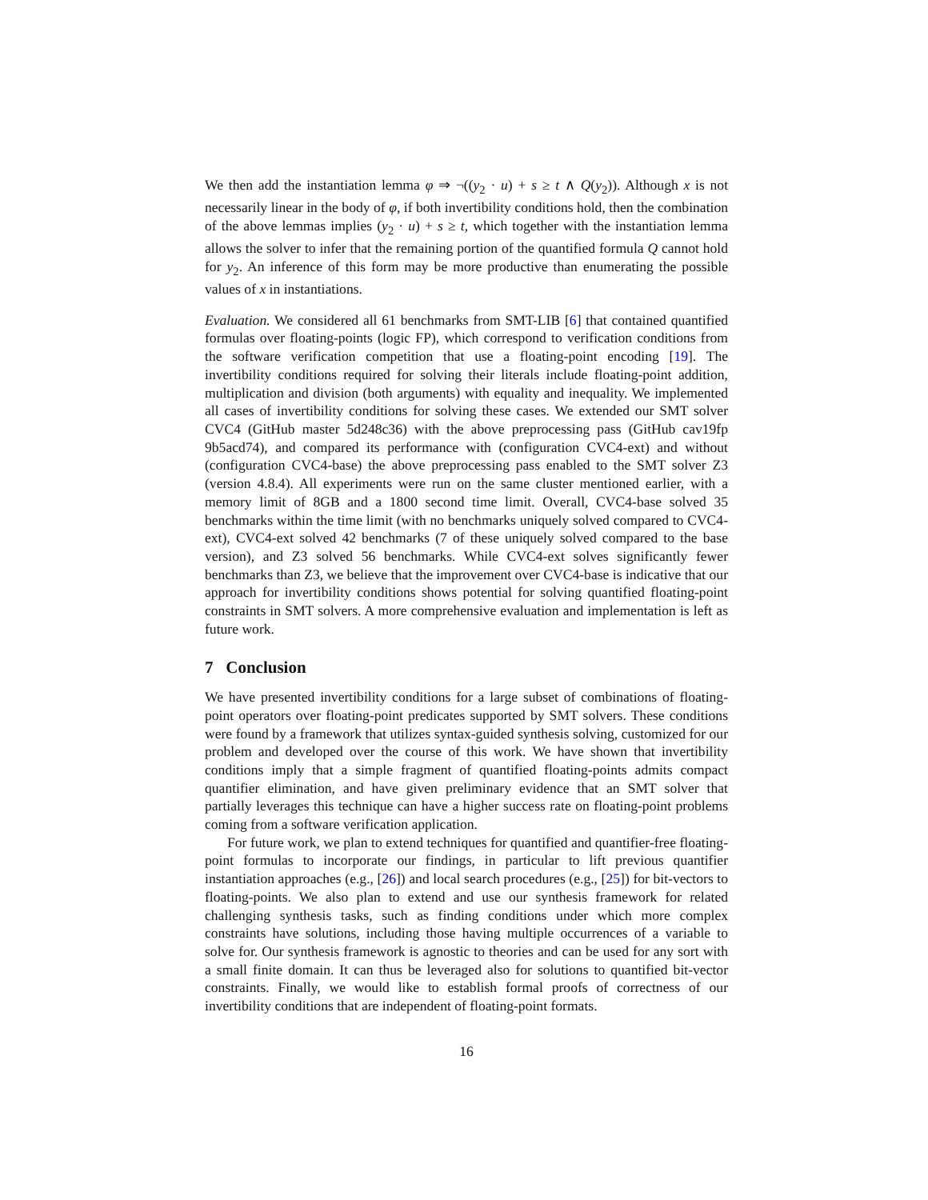We then add the instantiation lemma φ ⇒ ¬((y<sub>2</sub> · u) + s ≥ t ∧ Q(y<sub>2</sub>)). Although x is not necessarily linear in the body of φ, if both invertibility conditions hold, then the combination of the above lemmas implies (y<sub>2</sub> · u) + s ≥ t, which together with the instantiation lemma allows the solver to infer that the remaining portion of the quantified formula Q cannot hold for y<sub>2</sub>. An inference of this form may be more productive than enumerating the possible values of x in instantiations.
Evaluation. We considered all 61 benchmarks from SMT-LIB [6] that contained quantified formulas over floating-points (logic FP), which correspond to verification conditions from the software verification competition that use a floating-point encoding [19]. The invertibility conditions required for solving their literals include floating-point addition, multiplication and division (both arguments) with equality and inequality. We implemented all cases of invertibility conditions for solving these cases. We extended our SMT solver CVC4 (GitHub master 5d248c36) with the above preprocessing pass (GitHub cav19fp 9b5acd74), and compared its performance with (configuration CVC4-ext) and without (configuration CVC4-base) the above preprocessing pass enabled to the SMT solver Z3 (version 4.8.4). All experiments were run on the same cluster mentioned earlier, with a memory limit of 8GB and a 1800 second time limit. Overall, CVC4-base solved 35 benchmarks within the time limit (with no benchmarks uniquely solved compared to CVC4-ext), CVC4-ext solved 42 benchmarks (7 of these uniquely solved compared to the base version), and Z3 solved 56 benchmarks. While CVC4-ext solves significantly fewer benchmarks than Z3, we believe that the improvement over CVC4-base is indicative that our approach for invertibility conditions shows potential for solving quantified floating-point constraints in SMT solvers. A more comprehensive evaluation and implementation is left as future work.
7 Conclusion
We have presented invertibility conditions for a large subset of combinations of floating-point operators over floating-point predicates supported by SMT solvers. These conditions were found by a framework that utilizes syntax-guided synthesis solving, customized for our problem and developed over the course of this work. We have shown that invertibility conditions imply that a simple fragment of quantified floating-points admits compact quantifier elimination, and have given preliminary evidence that an SMT solver that partially leverages this technique can have a higher success rate on floating-point problems coming from a software verification application.
For future work, we plan to extend techniques for quantified and quantifier-free floating-point formulas to incorporate our findings, in particular to lift previous quantifier instantiation approaches (e.g., [26]) and local search procedures (e.g., [25]) for bit-vectors to floating-points. We also plan to extend and use our synthesis framework for related challenging synthesis tasks, such as finding conditions under which more complex constraints have solutions, including those having multiple occurrences of a variable to solve for. Our synthesis framework is agnostic to theories and can be used for any sort with a small finite domain. It can thus be leveraged also for solutions to quantified bit-vector constraints. Finally, we would like to establish formal proofs of correctness of our invertibility conditions that are independent of floating-point formats.
16